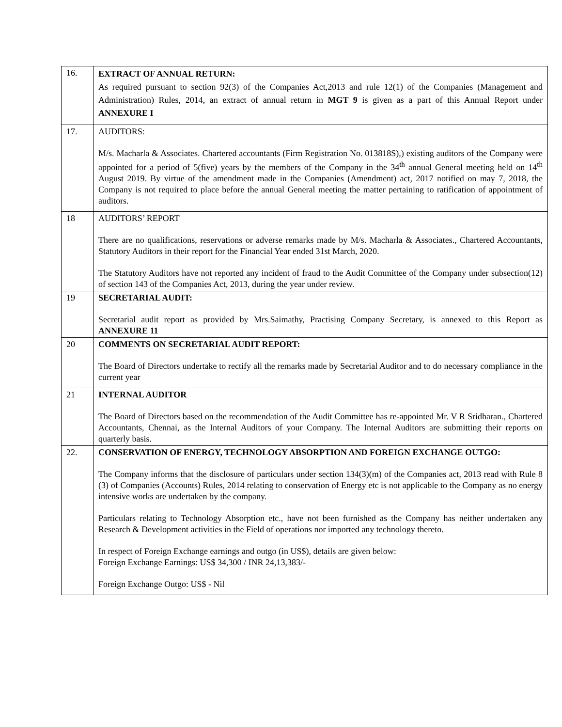| 16. | EXTRACT OF ANNUAL RETURN: As required pursuant to section 92(3) of the Companies Act,2013 and rule 12(1) of the Companies (Management and Administration) Rules, 2014, an extract of annual return in MGT 9 is given as a part of this Annual Report under ANNEXURE I |
| 17. | AUDITORS: M/s. Macharla & Associates. Chartered accountants (Firm Registration No. 013818S),) existing auditors of the Company were appointed for a period of 5(five) years by the members of the Company in the 34<sup>th</sup> annual General meeting held on 14<sup>th</sup> August 2019. By virtue of the amendment made in the Companies (Amendment) act, 2017 notified on may 7, 2018, the Company is not required to place before the annual General meeting the matter pertaining to ratification of appointment of auditors. |
| 18 | AUDITORS’ REPORT There are no qualifications, reservations or adverse remarks made by M/s. Macharla & Associates., Chartered Accountants, Statutory Auditors in their report for the Financial Year ended 31st March, 2020. The Statutory Auditors have not reported any incident of fraud to the Audit Committee of the Company under subsection(12) of section 143 of the Companies Act, 2013, during the year under review. |
| 19 | SECRETARIAL AUDIT: Secretarial audit report as provided by Mrs.Saimathy, Practising Company Secretary, is annexed to this Report as ANNEXURE 11 |
| 20 | COMMENTS ON SECRETARIAL AUDIT REPORT: The Board of Directors undertake to rectify all the remarks made by Secretarial Auditor and to do necessary compliance in the current year |
| 21 | INTERNAL AUDITOR The Board of Directors based on the recommendation of the Audit Committee has re-appointed Mr. V R Sridharan., Chartered Accountants, Chennai, as the Internal Auditors of your Company. The Internal Auditors are submitting their reports on quarterly basis. |
| 22. | CONSERVATION OF ENERGY, TECHNOLOGY ABSORPTION AND FOREIGN EXCHANGE OUTGO: The Company informs that the disclosure of particulars under section 134(3)(m) of the Companies act, 2013 read with Rule 8 (3) of Companies (Accounts) Rules, 2014 relating to conservation of Energy etc is not applicable to the Company as no energy intensive works are undertaken by the company. Particulars relating to Technology Absorption etc., have not been furnished as the Company has neither undertaken any Research & Development activities in the Field of operations nor imported any technology thereto. In respect of Foreign Exchange earnings and outgo (in US$), details are given below: Foreign Exchange Earnings: US$ 34,300 / INR 24,13,383/- Foreign Exchange Outgo: US$ - Nil |